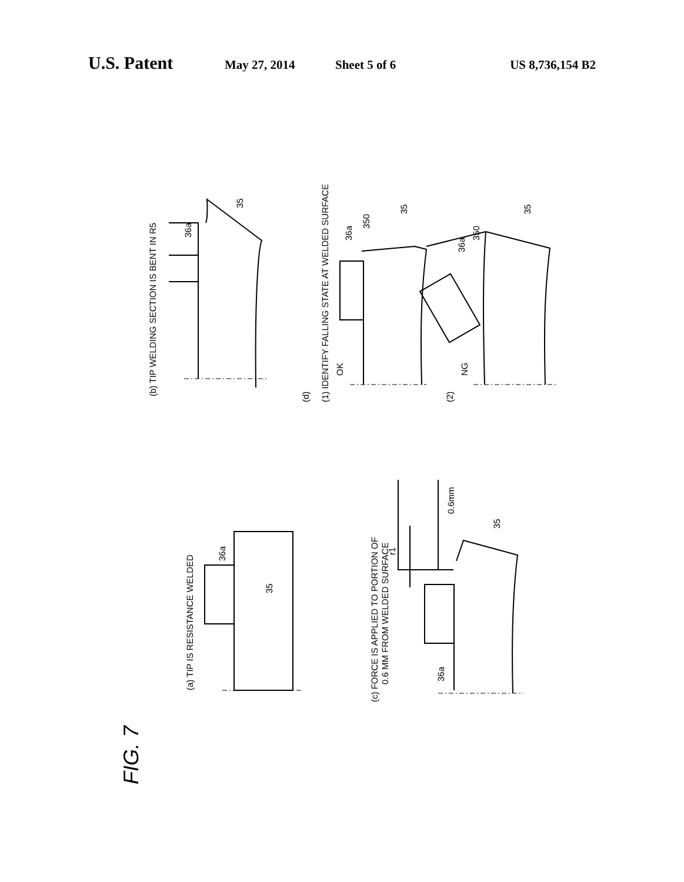U.S. Patent May 27, 2014 Sheet 5 of 6 US 8,736,154 B2
(a) TIP IS RESISTANCE WELDED
35
36a
(b) TIP WELDING SECTION IS BENT IN R5
36a
35
(c) FORCE IS APPLIED TO PORTION OF
0.6 MM FROM WELDED SURFACE
r1
0.6mm
35
36a
(d)
(1) IDENTIFY FALLING STATE AT WELDED SURFACE
OK
36a
350
35
(2)
NG
36a
350
35
FIG. 7